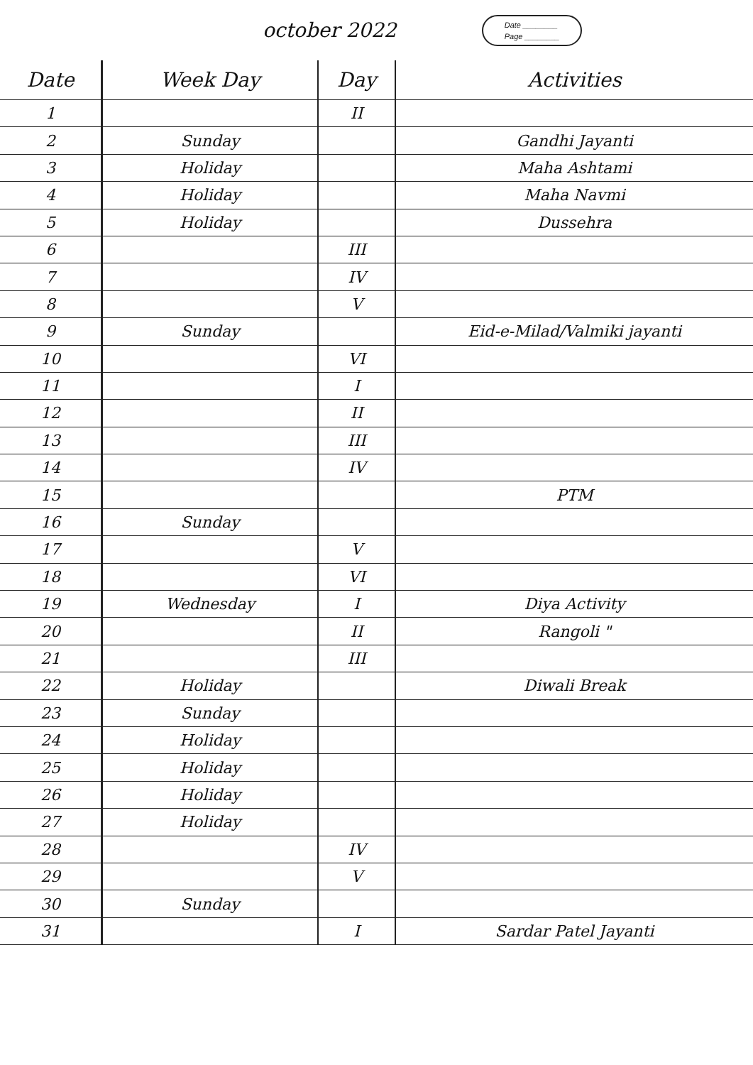october 2022
Date ________
Page ________
| Date | Week Day | Day | Activities |
| --- | --- | --- | --- |
| 1 | | II | |
| 2 | Sunday | | Gandhi Jayanti |
| 3 | Holiday | | Maha Ashtami |
| 4 | Holiday | | Maha Navmi |
| 5 | Holiday | | Dussehra |
| 6 | | III | |
| 7 | | IV | |
| 8 | | V | |
| 9 | Sunday | | Eid-e-Milad/Valmiki jayanti |
| 10 | | VI | |
| 11 | | I | |
| 12 | | II | |
| 13 | | III | |
| 14 | | IV | |
| 15 | | | PTM |
| 16 | Sunday | | |
| 17 | | V | |
| 18 | | VI | |
| 19 | Wednesday | I | Diya Activity |
| 20 | | II | Rangoli " |
| 21 | | III | |
| 22 | Holiday | | Diwali Break |
| 23 | Sunday | | |
| 24 | Holiday | | |
| 25 | Holiday | | |
| 26 | Holiday | | |
| 27 | Holiday | | |
| 28 | | IV | |
| 29 | | V | |
| 30 | Sunday | | |
| 31 | | I | Sardar Patel Jayanti |